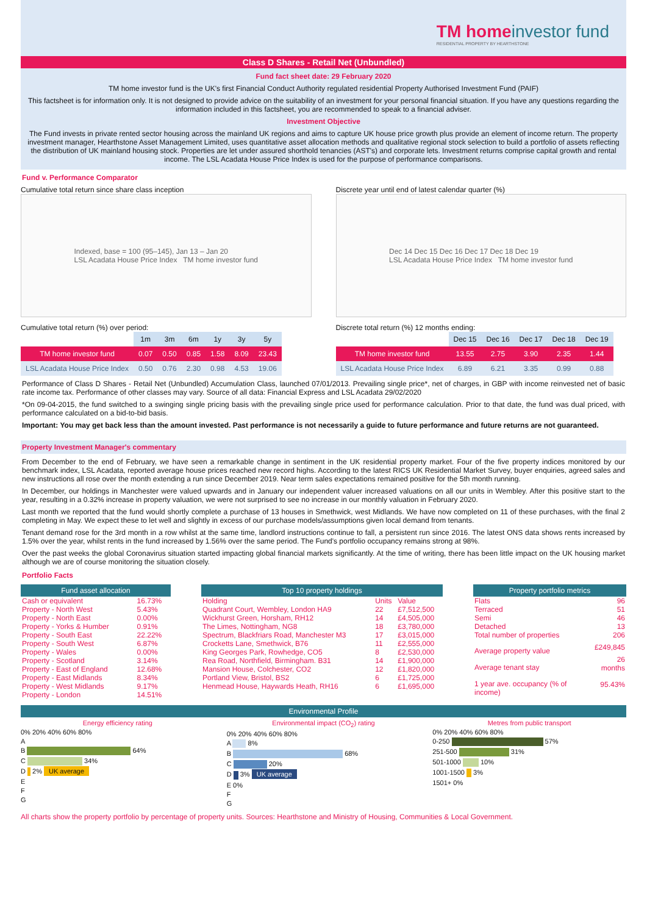TM homeinvestor fund
RESIDENTIAL PROPERTY BY HEARTHSTONE
Class D Shares - Retail Net (Unbundled)
Fund fact sheet date: 29 February 2020
TM home investor fund is the UK's first Financial Conduct Authority regulated residential Property Authorised Investment Fund (PAIF)
This factsheet is for information only. It is not designed to provide advice on the suitability of an investment for your personal financial situation. If you have any questions regarding the information included in this factsheet, you are recommended to speak to a financial adviser.
Investment Objective
The Fund invests in private rented sector housing across the mainland UK regions and aims to capture UK house price growth plus provide an element of income return. The property investment manager, Hearthstone Asset Management Limited, uses quantitative asset allocation methods and qualitative regional stock selection to build a portfolio of assets reflecting the distribution of UK mainland housing stock. Properties are let under assured shorthold tenancies (AST's) and corporate lets. Investment returns comprise capital growth and rental income. The LSL Acadata House Price Index is used for the purpose of performance comparisons.
Fund v. Performance Comparator
Cumulative total return since share class inception
Indexed, base = 100 (95–145), Jan 13 – Jan 20
LSL Acadata House Price Index TM home investor fund
Discrete year until end of latest calendar quarter (%)
Dec 14 Dec 15 Dec 16 Dec 17 Dec 18 Dec 19
LSL Acadata House Price Index TM home investor fund
Cumulative total return (%) over period:
| | 1m | 3m | 6m | 1y | 3y | 5y |
| --- | --- | --- | --- | --- | --- | --- |
| TM home investor fund | 0.07 | 0.50 | 0.85 | 1.58 | 8.09 | 23.43 |
| LSL Acadata House Price Index | 0.50 | 0.76 | 2.30 | 0.98 | 4.53 | 19.06 |
Discrete total return (%) 12 months ending:
| | Dec 15 | Dec 16 | Dec 17 | Dec 18 | Dec 19 |
| --- | --- | --- | --- | --- | --- |
| TM home investor fund | 13.55 | 2.75 | 3.90 | 2.35 | 1.44 |
| LSL Acadata House Price Index | 6.89 | 6.21 | 3.35 | 0.99 | 0.88 |
Performance of Class D Shares - Retail Net (Unbundled) Accumulation Class, launched 07/01/2013. Prevailing single price*, net of charges, in GBP with income reinvested net of basic rate income tax. Performance of other classes may vary. Source of all data: Financial Express and LSL Acadata 29/02/2020
*On 09-04-2015, the fund switched to a swinging single pricing basis with the prevailing single price used for performance calculation. Prior to that date, the fund was dual priced, with performance calculated on a bid-to-bid basis.
Important: You may get back less than the amount invested. Past performance is not necessarily a guide to future performance and future returns are not guaranteed.
Property Investment Manager's commentary
From December to the end of February, we have seen a remarkable change in sentiment in the UK residential property market. Four of the five property indices monitored by our benchmark index, LSL Acadata, reported average house prices reached new record highs. According to the latest RICS UK Residential Market Survey, buyer enquiries, agreed sales and new instructions all rose over the month extending a run since December 2019. Near term sales expectations remained positive for the 5th month running.
In December, our holdings in Manchester were valued upwards and in January our independent valuer increased valuations on all our units in Wembley. After this positive start to the year, resulting in a 0.32% increase in property valuation, we were not surprised to see no increase in our monthly valuation in February 2020.
Last month we reported that the fund would shortly complete a purchase of 13 houses in Smethwick, west Midlands. We have now completed on 11 of these purchases, with the final 2 completing in May. We expect these to let well and slightly in excess of our purchase models/assumptions given local demand from tenants.
Tenant demand rose for the 3rd month in a row whilst at the same time, landlord instructions continue to fall, a persistent run since 2016. The latest ONS data shows rents increased by 1.5% over the year, whilst rents in the fund increased by 1.56% over the same period. The Fund's portfolio occupancy remains strong at 98%.
Over the past weeks the global Coronavirus situation started impacting global financial markets significantly. At the time of writing, there has been little impact on the UK housing market although we are of course monitoring the situation closely.
Portfolio Facts
Fund asset allocation
| Cash or equivalent | 16.73% |
| Property - North West | 5.43% |
| Property - North East | 0.00% |
| Property - Yorks & Humber | 0.91% |
| Property - South East | 22.22% |
| Property - South West | 6.87% |
| Property - Wales | 0.00% |
| Property - Scotland | 3.14% |
| Property - East of England | 12.68% |
| Property - East Midlands | 8.34% |
| Property - West Midlands | 9.17% |
| Property - London | 14.51% |
Top 10 property holdings
| Holding | Units | Value |
| Quadrant Court, Wembley, London HA9 | 22 | £7,512,500 |
| Wickhurst Green, Horsham, RH12 | 14 | £4,505,000 |
| The Limes, Nottingham, NG8 | 18 | £3,780,000 |
| Spectrum, Blackfriars Road, Manchester M3 | 17 | £3,015,000 |
| Crocketts Lane, Smethwick, B76 | 11 | £2,555,000 |
| King Georges Park, Rowhedge, CO5 | 8 | £2,530,000 |
| Rea Road, Northfield, Birmingham. B31 | 14 | £1,900,000 |
| Mansion House, Colchester, CO2 | 12 | £1,820,000 |
| Portland View, Bristol, BS2 | 6 | £1,725,000 |
| Henmead House, Haywards Heath, RH16 | 6 | £1,695,000 |
Property portfolio metrics
| Flats | 96 |
| Terraced | 51 |
| Semi | 46 |
| Detached | 13 |
| Total number of properties | 206 |
| Average property value | £249,845 |
| Average tenant stay | 26 months |
| 1 year ave. occupancy (% of income) | 95.43% |
Environmental Profile
Energy efficiency rating
0% 20% 40% 60% 80%
A
B 64%
C 34%
D 2% UK average
E
F
G
Environmental impact (CO<sub>2</sub>) rating
0% 20% 40% 60% 80%
A 8%
B 68%
C 20%
D 3% UK average
E 0%
F
G
Metres from public transport
0% 20% 40% 60% 80%
0-250 57%
251-500 31%
501-1000 10%
1001-1500 3%
1501+ 0%
All charts show the property portfolio by percentage of property units. Sources: Hearthstone and Ministry of Housing, Communities & Local Government.